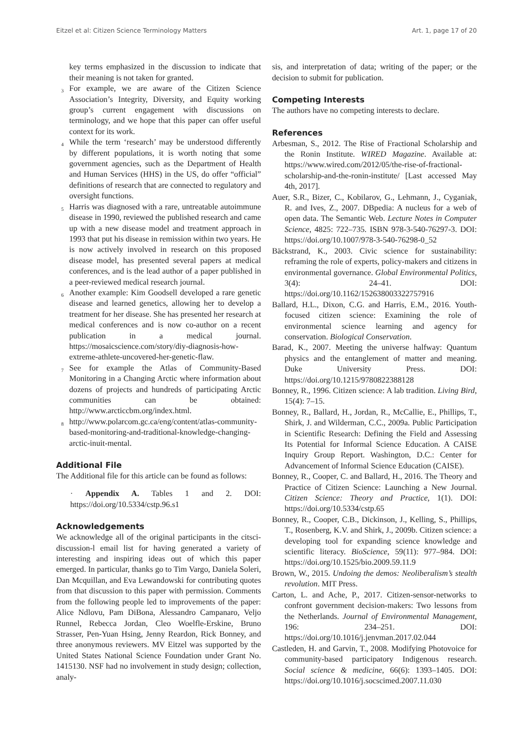Eitzel et al: Citizen Science Terminology Matters Art. 1, page 17 of 20
key terms emphasized in the discussion to indicate that their meaning is not taken for granted.
<sup>3</sup> For example, we are aware of the Citizen Science Association’s Integrity, Diversity, and Equity working group’s current engagement with discussions on terminology, and we hope that this paper can offer useful context for its work.
<sup>4</sup> While the term ‘research’ may be understood differently by different populations, it is worth noting that some government agencies, such as the Department of Health and Human Services (HHS) in the US, do offer “official” definitions of research that are connected to regulatory and oversight functions.
<sup>5</sup> Harris was diagnosed with a rare, untreatable autoimmune disease in 1990, reviewed the published research and came up with a new disease model and treatment approach in 1993 that put his disease in remission within two years. He is now actively involved in research on this proposed disease model, has presented several papers at medical conferences, and is the lead author of a paper published in a peer-reviewed medical research journal.
<sup>6</sup> Another example: Kim Goodsell developed a rare genetic disease and learned genetics, allowing her to develop a treatment for her disease. She has presented her research at medical conferences and is now co-author on a recent publication in a medical journal. https://mosaicscience.com/story/diy-diagnosis-how-extreme-athlete-uncovered-her-genetic-flaw.
<sup>7</sup> See for example the Atlas of Community-Based Monitoring in a Changing Arctic where information about dozens of projects and hundreds of participating Arctic communities can be obtained: http://www.arcticcbm.org/index.html.
<sup>8</sup> http://www.polarcom.gc.ca/eng/content/atlas-community-based-monitoring-and-traditional-knowledge-changing-arctic-inuit-mental.
Additional File
The Additional file for this article can be found as follows:
· Appendix A. Tables 1 and 2. DOI: https://doi.org/10.5334/cstp.96.s1
Acknowledgements
We acknowledge all of the original participants in the citsci-discussion-l email list for having generated a variety of interesting and inspiring ideas out of which this paper emerged. In particular, thanks go to Tim Vargo, Daniela Soleri, Dan Mcquillan, and Eva Lewandowski for contributing quotes from that discussion to this paper with permission. Comments from the following people led to improvements of the paper: Alice Ndlovu, Pam DiBona, Alessandro Campanaro, Veljo Runnel, Rebecca Jordan, Cleo Woelfle-Erskine, Bruno Strasser, Pen-Yuan Hsing, Jenny Reardon, Rick Bonney, and three anonymous reviewers. MV Eitzel was supported by the United States National Science Foundation under Grant No. 1415130. NSF had no involvement in study design; collection, analy-
sis, and interpretation of data; writing of the paper; or the decision to submit for publication.
Competing Interests
The authors have no competing interests to declare.
References
Arbesman, S., 2012. The Rise of Fractional Scholarship and the Ronin Institute. WIRED Magazine. Available at: https://www.wired.com/2012/05/the-rise-of-fractional-scholarship-and-the-ronin-institute/ [Last accessed May 4th, 2017].
Auer, S.R., Bizer, C., Kobilarov, G., Lehmann, J., Cyganiak, R. and Ives, Z., 2007. DBpedia: A nucleus for a web of open data. The Semantic Web. Lecture Notes in Computer Science, 4825: 722–735. ISBN 978-3-540-76297-3. DOI: https://doi.org/10.1007/978-3-540-76298-0_52
Bäckstrand, K., 2003. Civic science for sustainability: reframing the role of experts, policy-makers and citizens in environmental governance. Global Environmental Politics, 3(4): 24–41. DOI: https://doi.org/10.1162/152638003322757916
Ballard, H.L., Dixon, C.G. and Harris, E.M., 2016. Youth-focused citizen science: Examining the role of environmental science learning and agency for conservation. Biological Conservation.
Barad, K., 2007. Meeting the universe halfway: Quantum physics and the entanglement of matter and meaning. Duke University Press. DOI: https://doi.org/10.1215/9780822388128
Bonney, R., 1996. Citizen science: A lab tradition. Living Bird, 15(4): 7–15.
Bonney, R., Ballard, H., Jordan, R., McCallie, E., Phillips, T., Shirk, J. and Wilderman, C.C., 2009a. Public Participation in Scientific Research: Defining the Field and Assessing Its Potential for Informal Science Education. A CAISE Inquiry Group Report. Washington, D.C.: Center for Advancement of Informal Science Education (CAISE).
Bonney, R., Cooper, C. and Ballard, H., 2016. The Theory and Practice of Citizen Science: Launching a New Journal. Citizen Science: Theory and Practice, 1(1). DOI: https://doi.org/10.5334/cstp.65
Bonney, R., Cooper, C.B., Dickinson, J., Kelling, S., Phillips, T., Rosenberg, K.V. and Shirk, J., 2009b. Citizen science: a developing tool for expanding science knowledge and scientific literacy. BioScience, 59(11): 977–984. DOI: https://doi.org/10.1525/bio.2009.59.11.9
Brown, W., 2015. Undoing the demos: Neoliberalism’s stealth revolution. MIT Press.
Carton, L. and Ache, P., 2017. Citizen-sensor-networks to confront government decision-makers: Two lessons from the Netherlands. Journal of Environmental Management, 196: 234–251. DOI: https://doi.org/10.1016/j.jenvman.2017.02.044
Castleden, H. and Garvin, T., 2008. Modifying Photovoice for community-based participatory Indigenous research. Social science & medicine, 66(6): 1393–1405. DOI: https://doi.org/10.1016/j.socscimed.2007.11.030